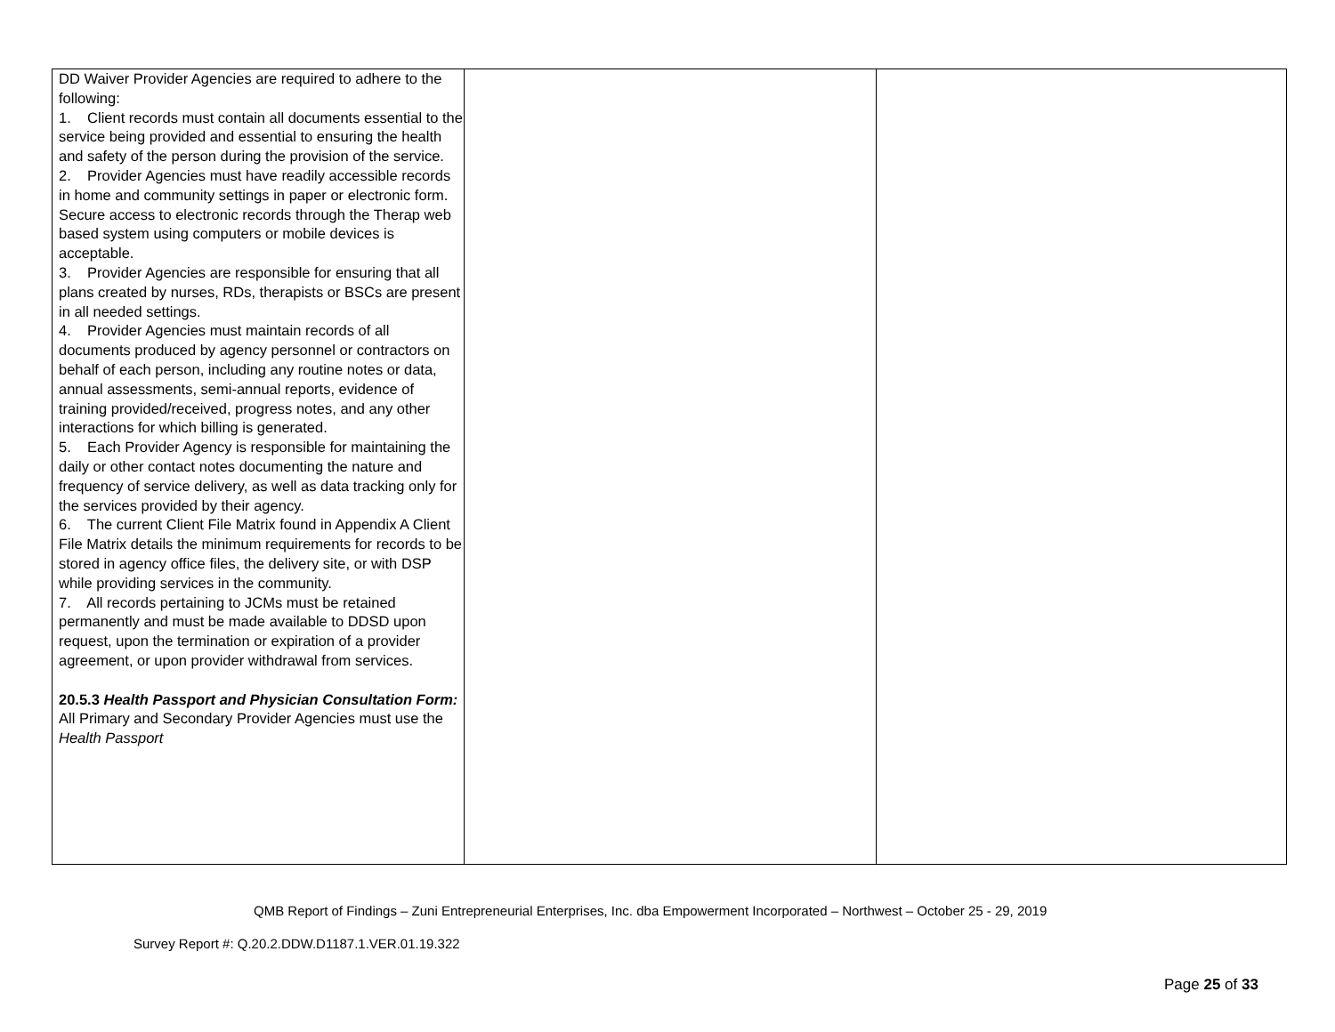| DD Waiver Provider Agencies are required to adhere to the following: 1. Client records must contain all documents essential to the service being provided and essential to ensuring the health and safety of the person during the provision of the service. 2. Provider Agencies must have readily accessible records in home and community settings in paper or electronic form. Secure access to electronic records through the Therap web based system using computers or mobile devices is acceptable. 3. Provider Agencies are responsible for ensuring that all plans created by nurses, RDs, therapists or BSCs are present in all needed settings. 4. Provider Agencies must maintain records of all documents produced by agency personnel or contractors on behalf of each person, including any routine notes or data, annual assessments, semi-annual reports, evidence of training provided/received, progress notes, and any other interactions for which billing is generated. 5. Each Provider Agency is responsible for maintaining the daily or other contact notes documenting the nature and frequency of service delivery, as well as data tracking only for the services provided by their agency. 6. The current Client File Matrix found in Appendix A Client File Matrix details the minimum requirements for records to be stored in agency office files, the delivery site, or with DSP while providing services in the community. 7. All records pertaining to JCMs must be retained permanently and must be made available to DDSD upon request, upon the termination or expiration of a provider agreement, or upon provider withdrawal from services. 20.5.3 Health Passport and Physician Consultation Form: All Primary and Secondary Provider Agencies must use the Health Passport | | |
QMB Report of Findings – Zuni Entrepreneurial Enterprises, Inc. dba Empowerment Incorporated – Northwest – October 25 - 29, 2019
Survey Report #: Q.20.2.DDW.D1187.1.VER.01.19.322
Page 25 of 33